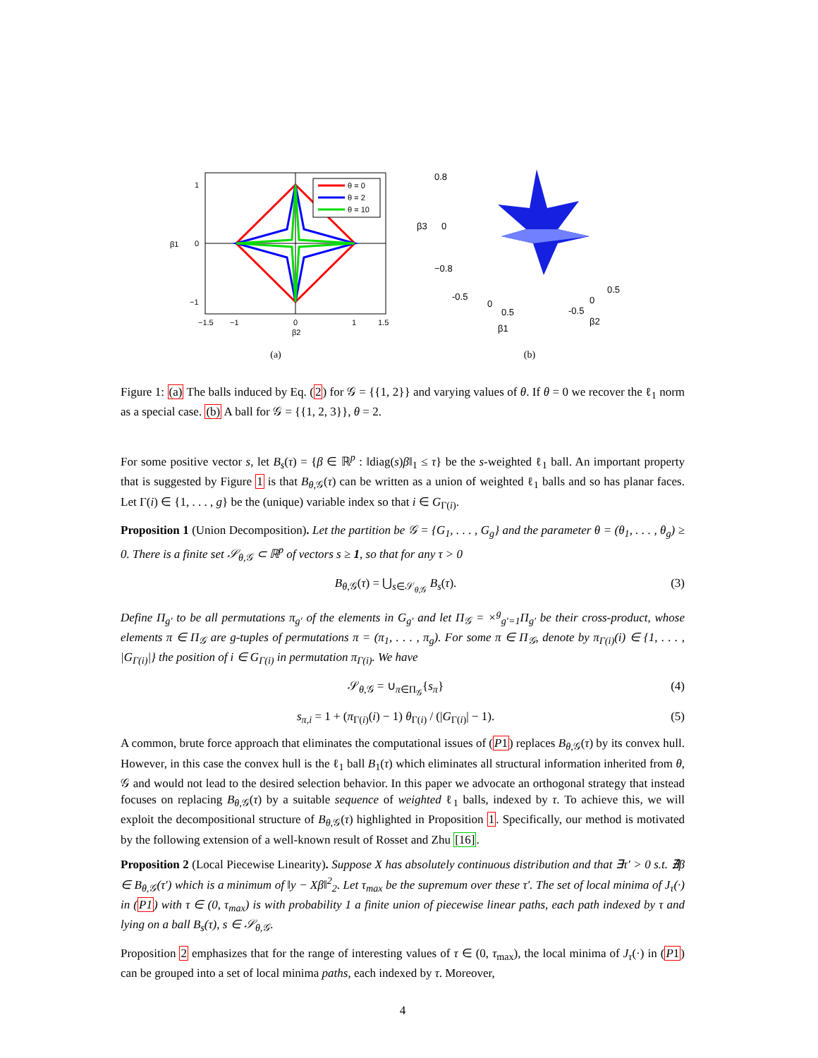θ = 0
θ = 2
θ = 10
1
0
−1
−1.5
−1
0
1
1.5
β2
β1
(a)
0.8
0
−0.8
-0.5
0
0.5
-0.5
0
0.5
β1
β2
β3
(b)
Figure 1: (a) The balls induced by Eq. (2) for 𝒢 = {{1, 2}} and varying values of θ. If θ = 0 we recover the ℓ<sub>1</sub> norm as a special case. (b) A ball for 𝒢 = {{1, 2, 3}}, θ = 2.
For some positive vector s, let B<sub>s</sub>(τ) = {β ∈ ℝ<sup>p</sup> : ‖diag(s)β‖<sub>1</sub> ≤ τ} be the s-weighted ℓ<sub>1</sub> ball. An important property that is suggested by Figure 1 is that B<sub>θ,𝒢</sub>(τ) can be written as a union of weighted ℓ<sub>1</sub> balls and so has planar faces. Let Γ(i) ∈ {1, . . . , g} be the (unique) variable index so that i ∈ G<sub>Γ(i)</sub>.
Proposition 1 (Union Decomposition). Let the partition be 𝒢 = {G<sub>1</sub>, . . . , G<sub>g</sub>} and the parameter θ = (θ<sub>1</sub>, . . . , θ<sub>g</sub>) ≥ 0. There is a finite set 𝒮<sub>θ,𝒢</sub> ⊂ ℝ<sup>p</sup> of vectors s ≥ 1, so that for any τ > 0
B<sub>θ,𝒢</sub>(τ) = ⋃<sub>s∈𝒮<sub>θ,𝒢</sub></sub> B<sub>s</sub>(τ). (3)
Define Π<sub>g′</sub> to be all permutations π<sub>g′</sub> of the elements in G<sub>g′</sub> and let Π<sub>𝒢</sub> = ×<sup>g</sup><sub>g′=1</sub>Π<sub>g′</sub> be their cross-product, whose elements π ∈ Π<sub>𝒢</sub> are g-tuples of permutations π = (π<sub>1</sub>, . . . , π<sub>g</sub>). For some π ∈ Π<sub>𝒢</sub>, denote by π<sub>Γ(i)</sub>(i) ∈ {1, . . . , |G<sub>Γ(i)</sub>|} the position of i ∈ G<sub>Γ(i)</sub> in permutation π<sub>Γ(i)</sub>. We have
𝒮<sub>θ,𝒢</sub> = ∪<sub>π∈Π<sub>𝒢</sub></sub>{s<sub>π</sub>} (4)
s<sub>π,i</sub> = 1 + (π<sub>Γ(i)</sub>(i) − 1) θ<sub>Γ(i)</sub> / (|G<sub>Γ(i)</sub>| − 1). (5)
A common, brute force approach that eliminates the computational issues of (P1) replaces B<sub>θ,𝒢</sub>(τ) by its convex hull. However, in this case the convex hull is the ℓ<sub>1</sub> ball B<sub>1</sub>(τ) which eliminates all structural information inherited from θ, 𝒢 and would not lead to the desired selection behavior. In this paper we advocate an orthogonal strategy that instead focuses on replacing B<sub>θ,𝒢</sub>(τ) by a suitable sequence of weighted ℓ<sub>1</sub> balls, indexed by τ. To achieve this, we will exploit the decompositional structure of B<sub>θ,𝒢</sub>(τ) highlighted in Proposition 1. Specifically, our method is motivated by the following extension of a well-known result of Rosset and Zhu [16].
Proposition 2 (Local Piecewise Linearity). Suppose X has absolutely continuous distribution and that ∃τ′ > 0 s.t. ∄β ∈ B<sub>θ,𝒢</sub>(τ′) which is a minimum of ‖y − Xβ‖<sup>2</sup><sub>2</sub>. Let τ<sub>max</sub> be the supremum over these τ′. The set of local minima of J<sub>τ</sub>(·) in (P1) with τ ∈ (0, τ<sub>max</sub>) is with probability 1 a finite union of piecewise linear paths, each path indexed by τ and lying on a ball B<sub>s</sub>(τ), s ∈ 𝒮<sub>θ,𝒢</sub>.
Proposition 2 emphasizes that for the range of interesting values of τ ∈ (0, τ<sub>max</sub>), the local minima of J<sub>τ</sub>(·) in (P1) can be grouped into a set of local minima paths, each indexed by τ. Moreover,
4